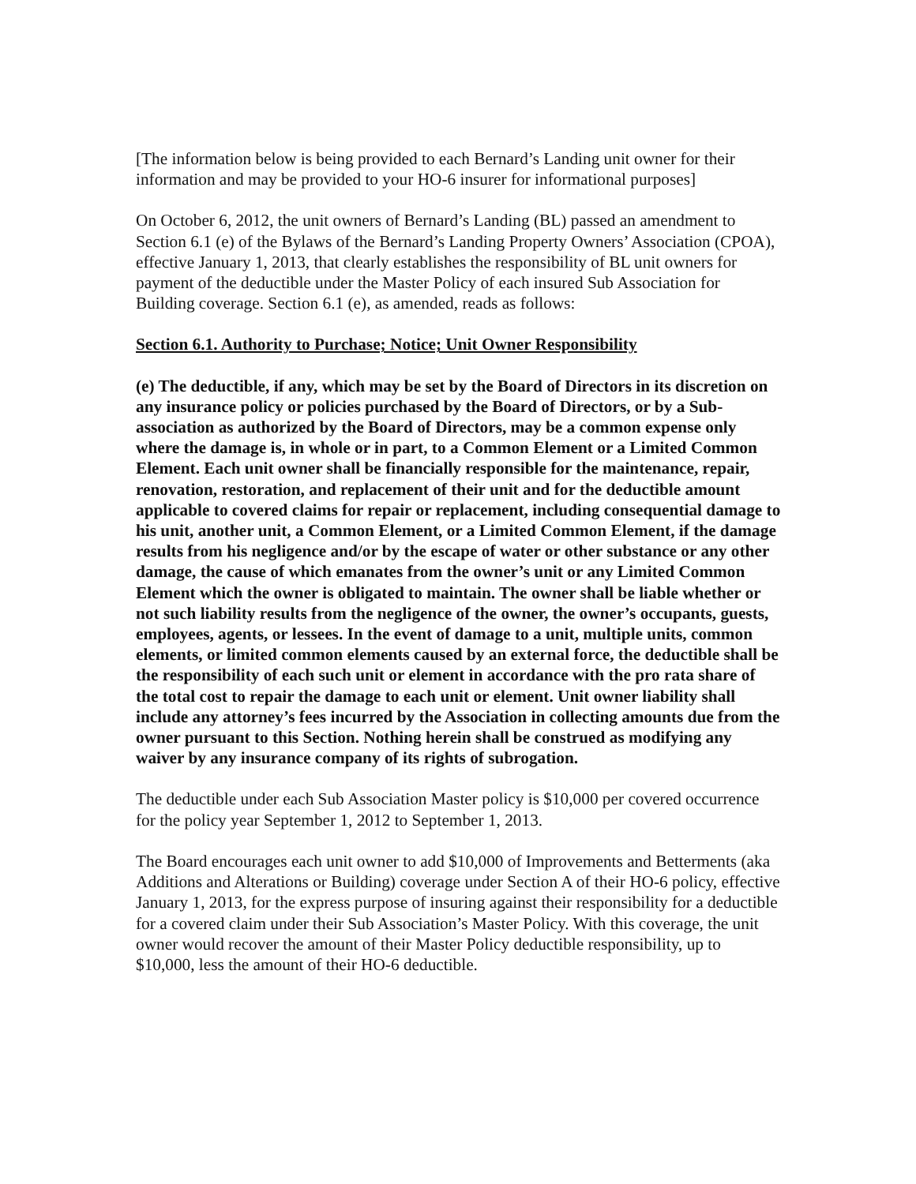[The information below is being provided to each Bernard’s Landing unit owner for their information and may be provided to your HO-6 insurer for informational purposes]
On October 6, 2012, the unit owners of Bernard’s Landing (BL) passed an amendment to Section 6.1 (e) of the Bylaws of the Bernard’s Landing Property Owners’ Association (CPOA), effective January 1, 2013, that clearly establishes the responsibility of BL unit owners for payment of the deductible under the Master Policy of each insured Sub Association for Building coverage. Section 6.1 (e), as amended, reads as follows:
Section 6.1. Authority to Purchase; Notice; Unit Owner Responsibility
(e) The deductible, if any, which may be set by the Board of Directors in its discretion on any insurance policy or policies purchased by the Board of Directors, or by a Sub-association as authorized by the Board of Directors, may be a common expense only where the damage is, in whole or in part, to a Common Element or a Limited Common Element. Each unit owner shall be financially responsible for the maintenance, repair, renovation, restoration, and replacement of their unit and for the deductible amount applicable to covered claims for repair or replacement, including consequential damage to his unit, another unit, a Common Element, or a Limited Common Element, if the damage results from his negligence and/or by the escape of water or other substance or any other damage, the cause of which emanates from the owner’s unit or any Limited Common Element which the owner is obligated to maintain. The owner shall be liable whether or not such liability results from the negligence of the owner, the owner’s occupants, guests, employees, agents, or lessees. In the event of damage to a unit, multiple units, common elements, or limited common elements caused by an external force, the deductible shall be the responsibility of each such unit or element in accordance with the pro rata share of the total cost to repair the damage to each unit or element. Unit owner liability shall include any attorney’s fees incurred by the Association in collecting amounts due from the owner pursuant to this Section. Nothing herein shall be construed as modifying any waiver by any insurance company of its rights of subrogation.
The deductible under each Sub Association Master policy is $10,000 per covered occurrence for the policy year September 1, 2012 to September 1, 2013.
The Board encourages each unit owner to add $10,000 of Improvements and Betterments (aka Additions and Alterations or Building) coverage under Section A of their HO-6 policy, effective January 1, 2013, for the express purpose of insuring against their responsibility for a deductible for a covered claim under their Sub Association’s Master Policy. With this coverage, the unit owner would recover the amount of their Master Policy deductible responsibility, up to $10,000, less the amount of their HO-6 deductible.